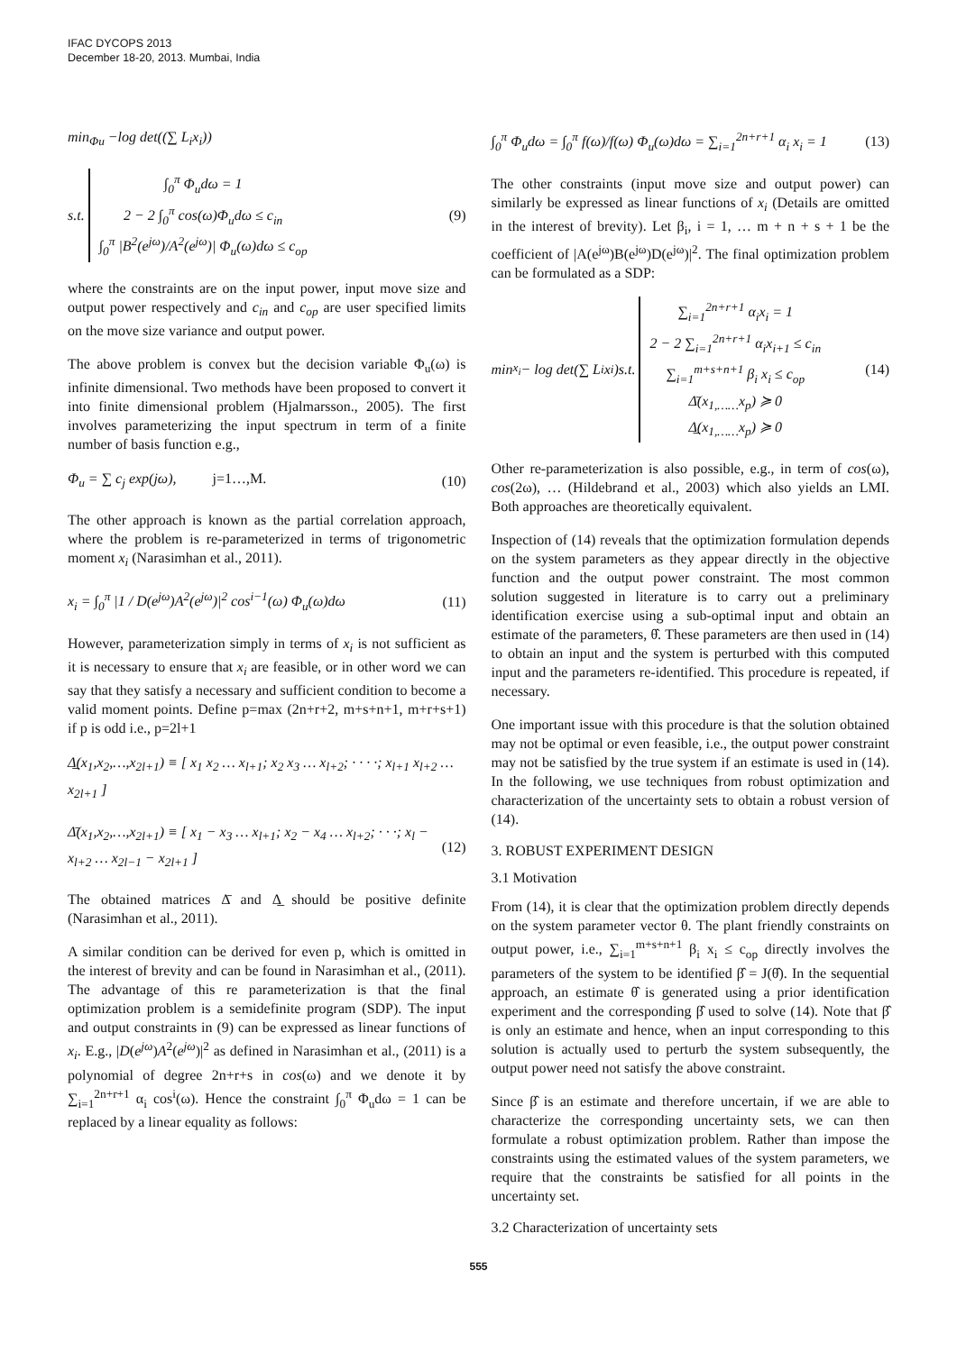IFAC DYCOPS 2013
December 18-20, 2013. Mumbai, India
min<sub>Φu</sub> −log det((∑ L<sub>i</sub>x<sub>i</sub>))
s.t.
∫<sub>0</sub><sup>π</sup> Φ<sub>u</sub>dω = 1
2 − 2 ∫<sub>0</sub><sup>π</sup> cos(ω)Φ<sub>u</sub>dω ≤ c<sub>in</sub>
∫<sub>0</sub><sup>π</sup> |B<sup>2</sup>(e<sup>jω</sup>)/A<sup>2</sup>(e<sup>jω</sup>)| Φ<sub>u</sub>(ω)dω ≤ c<sub>op</sub>
(9)
where the constraints are on the input power, input move size and output power respectively and c<sub>in</sub> and c<sub>op</sub> are user specified limits on the move size variance and output power.
The above problem is convex but the decision variable Φ<sub>u</sub>(ω) is infinite dimensional. Two methods have been proposed to convert it into finite dimensional problem (Hjalmarsson., 2005). The first involves parameterizing the input spectrum in term of a finite number of basis function e.g.,
Φ<sub>u</sub> = ∑ c<sub>j</sub> exp(jω), j=1…,M.
(10)
The other approach is known as the partial correlation approach, where the problem is re-parameterized in terms of trigonometric moment x<sub>i</sub> (Narasimhan et al., 2011).
x<sub>i</sub> = ∫<sub>0</sub><sup>π</sup> |1 / D(e<sup>jω</sup>)A<sup>2</sup>(e<sup>jω</sup>)|<sup>2</sup> cos<sup>i−1</sup>(ω) Φ<sub>u</sub>(ω)dω
(11)
However, parameterization simply in terms of x<sub>i</sub> is not sufficient as it is necessary to ensure that x<sub>i</sub> are feasible, or in other word we can say that they satisfy a necessary and sufficient condition to become a valid moment points. Define p=max (2n+r+2, m+s+n+1, m+r+s+1) if p is odd i.e., p=2l+1
Δ̲(x<sub>1</sub>,x<sub>2</sub>,…,x<sub>2l+1</sub>) ≡ [ x<sub>1</sub> x<sub>2</sub> … x<sub>l+1</sub>; x<sub>2</sub> x<sub>3</sub> … x<sub>l+2</sub>; · · · ·; x<sub>l+1</sub> x<sub>l+2</sub> … x<sub>2l+1</sub> ]
Δ̄(x<sub>1</sub>,x<sub>2</sub>,…,x<sub>2l+1</sub>) ≡ [ x<sub>1</sub> − x<sub>3</sub> … x<sub>l+1</sub>; x<sub>2</sub> − x<sub>4</sub> … x<sub>l+2</sub>; · · ·; x<sub>l</sub> − x<sub>l+2</sub> … x<sub>2l−1</sub> − x<sub>2l+1</sub> ]
(12)
The obtained matrices Δ̄ and Δ̲ should be positive definite (Narasimhan et al., 2011).
A similar condition can be derived for even p, which is omitted in the interest of brevity and can be found in Narasimhan et al., (2011). The advantage of this re parameterization is that the final optimization problem is a semidefinite program (SDP). The input and output constraints in (9) can be expressed as linear functions of x<sub>i</sub>. E.g., |D(e<sup>jω</sup>)A<sup>2</sup>(e<sup>jω</sup>)|<sup>2</sup> as defined in Narasimhan et al., (2011) is a polynomial of degree 2n+r+s in cos(ω) and we denote it by ∑<sub>i=1</sub><sup>2n+r+1</sup> α<sub>i</sub> cos<sup>i</sup>(ω). Hence the constraint ∫<sub>0</sub><sup>π</sup> Φ<sub>u</sub>dω = 1 can be replaced by a linear equality as follows:
∫<sub>0</sub><sup>π</sup> Φ<sub>u</sub>dω = ∫<sub>0</sub><sup>π</sup> f(ω)/f(ω) Φ<sub>u</sub>(ω)dω = ∑<sub>i=1</sub><sup>2n+r+1</sup> α<sub>i</sub> x<sub>i</sub> = 1
(13)
The other constraints (input move size and output power) can similarly be expressed as linear functions of x<sub>i</sub> (Details are omitted in the interest of brevity). Let β<sub>i</sub>, i = 1, … m + n + s + 1 be the coefficient of |A(e<sup>jω</sup>)B(e<sup>jω</sup>)D(e<sup>jω</sup>)|<sup>2</sup>. The final optimization problem can be formulated as a SDP:
min<sub>x<sub>i</sub></sub> − log det(∑ L<sub>i</sub>x<sub>i</sub>)s.t.
∑<sub>i=1</sub><sup>2n+r+1</sup> α<sub>i</sub>x<sub>i</sub> = 1
2 − 2 ∑<sub>i=1</sub><sup>2n+r+1</sup> α<sub>i</sub>x<sub>i+1</sub> ≤ c<sub>in</sub>
∑<sub>i=1</sub><sup>m+s+n+1</sup> β<sub>i</sub> x<sub>i</sub> ≤ c<sub>op</sub>
Δ̄(x<sub>1,……</sub>x<sub>p</sub>) ≽ 0
Δ̲(x<sub>1,……</sub>x<sub>p</sub>) ≽ 0
(14)
Other re-parameterization is also possible, e.g., in term of cos(ω), cos(2ω), … (Hildebrand et al., 2003) which also yields an LMI. Both approaches are theoretically equivalent.
Inspection of (14) reveals that the optimization formulation depends on the system parameters as they appear directly in the objective function and the output power constraint. The most common solution suggested in literature is to carry out a preliminary identification exercise using a sub-optimal input and obtain an estimate of the parameters, θ̂. These parameters are then used in (14) to obtain an input and the system is perturbed with this computed input and the parameters re-identified. This procedure is repeated, if necessary.
One important issue with this procedure is that the solution obtained may not be optimal or even feasible, i.e., the output power constraint may not be satisfied by the true system if an estimate is used in (14). In the following, we use techniques from robust optimization and characterization of the uncertainty sets to obtain a robust version of (14).
3. ROBUST EXPERIMENT DESIGN
3.1 Motivation
From (14), it is clear that the optimization problem directly depends on the system parameter vector θ. The plant friendly constraints on output power, i.e., ∑<sub>i=1</sub><sup>m+s+n+1</sup> β<sub>i</sub> x<sub>i</sub> ≤ c<sub>op</sub> directly involves the parameters of the system to be identified β̂ = J(θ̂). In the sequential approach, an estimate θ̂ is generated using a prior identification experiment and the corresponding β̂ used to solve (14). Note that β̂ is only an estimate and hence, when an input corresponding to this solution is actually used to perturb the system subsequently, the output power need not satisfy the above constraint.
Since β̂ is an estimate and therefore uncertain, if we are able to characterize the corresponding uncertainty sets, we can then formulate a robust optimization problem. Rather than impose the constraints using the estimated values of the system parameters, we require that the constraints be satisfied for all points in the uncertainty set.
3.2 Characterization of uncertainty sets
555